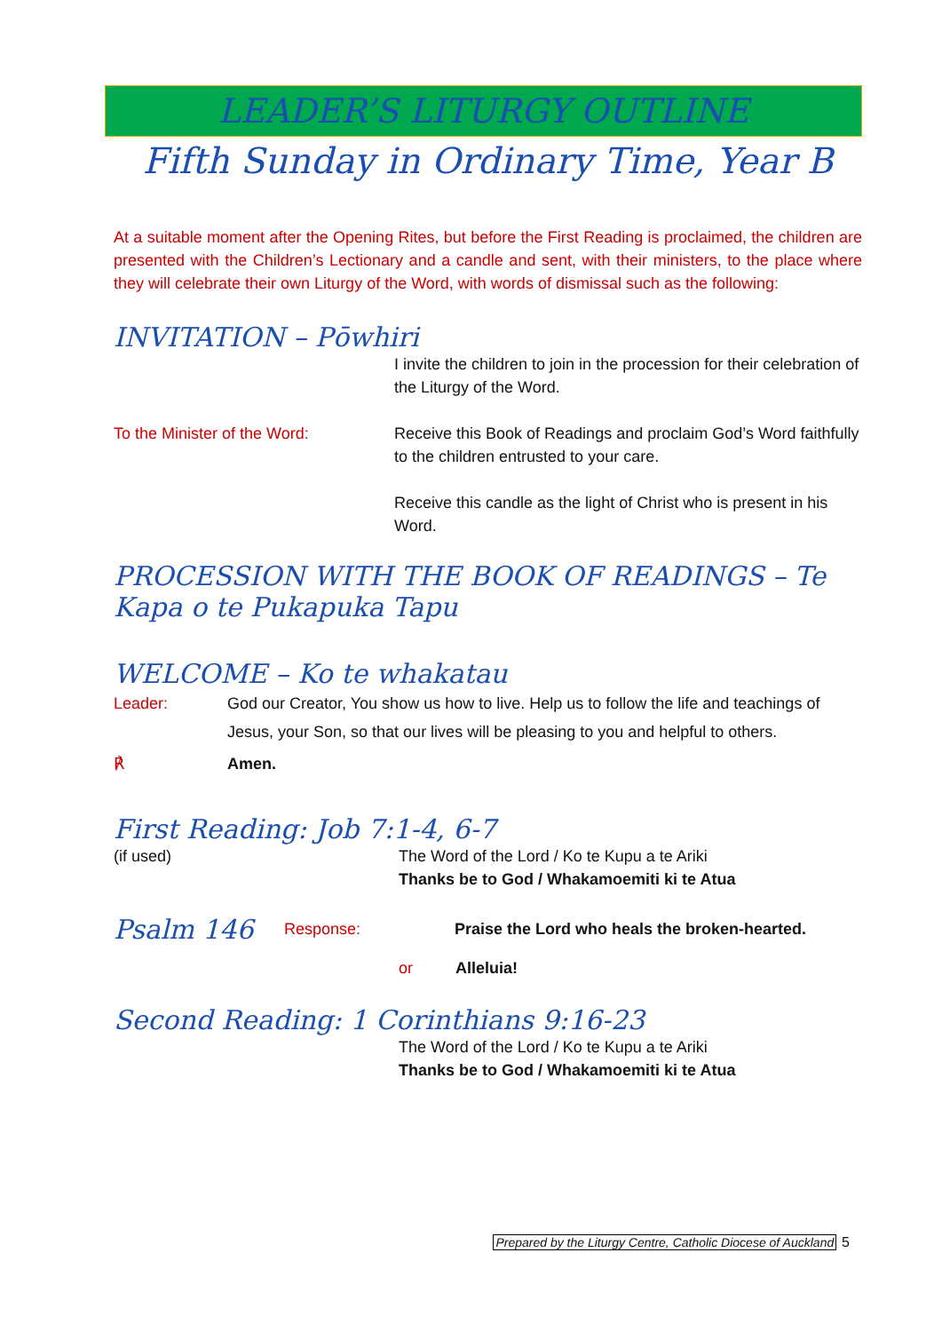LEADER’S LITURGY OUTLINE
Fifth Sunday in Ordinary Time, Year B
At a suitable moment after the Opening Rites, but before the First Reading is proclaimed, the children are presented with the Children’s Lectionary and a candle and sent, with their ministers, to the place where they will celebrate their own Liturgy of the Word, with words of dismissal such as the following:
INVITATION – Pōwhiri
I invite the children to join in the procession for their celebration of the Liturgy of the Word.
To the Minister of the Word: Receive this Book of Readings and proclaim God’s Word faithfully to the children entrusted to your care.
Receive this candle as the light of Christ who is present in his Word.
PROCESSION WITH THE BOOK OF READINGS – Te Kapa o te Pukapuka Tapu
WELCOME – Ko te whakatau
Leader: God our Creator, You show us how to live. Help us to follow the life and teachings of Jesus, your Son, so that our lives will be pleasing to you and helpful to others.
℟ Amen.
First Reading: Job 7:1-4, 6-7
(if used) The Word of the Lord / Ko te Kupu a te Ariki
Thanks be to God / Whakamoemiti ki te Atua
Psalm 146
Response:
Praise the Lord who heals the broken-hearted.
or Alleluia!
Second Reading: 1 Corinthians 9:16-23
The Word of the Lord / Ko te Kupu a te Ariki
Thanks be to God / Whakamoemiti ki te Atua
Prepared by the Liturgy Centre, Catholic Diocese of Auckland 5